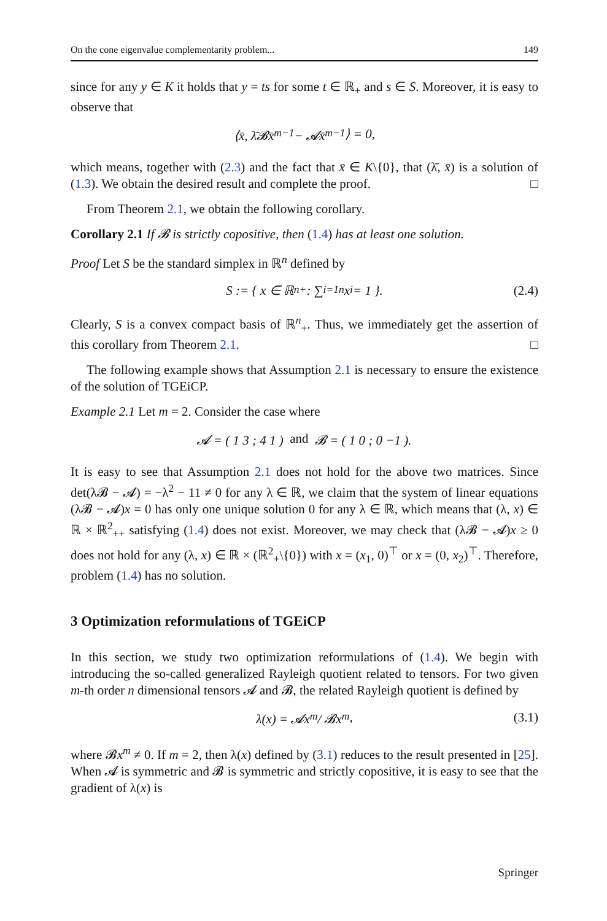On the cone eigenvalue complementarity problem... 149
since for any y ∈ K it holds that y = ts for some t ∈ ℝ<sub>+</sub> and s ∈ S. Moreover, it is easy to observe that
⟨x̄, λ̄𝓑x̄<sup>m−1</sup> − 𝓐x̄<sup>m−1</sup>⟩ = 0,
which means, together with (2.3) and the fact that x̄ ∈ K\{0}, that (λ̄, x̄) is a solution of (1.3). We obtain the desired result and complete the proof. □
From Theorem 2.1, we obtain the following corollary.
Corollary 2.1 If 𝓑 is strictly copositive, then (1.4) has at least one solution.
Proof Let S be the standard simplex in ℝ<sup>n</sup> defined by
S := { x ∈ ℝ<sup>n</sup><sub>+</sub> : ∑<sub>i=1</sub><sup>n</sup> x<sub>i</sub> = 1 }. (2.4)
Clearly, S is a convex compact basis of ℝ<sup>n</sup><sub>+</sub>. Thus, we immediately get the assertion of this corollary from Theorem 2.1. □
The following example shows that Assumption 2.1 is necessary to ensure the existence of the solution of TGEiCP.
Example 2.1 Let m = 2. Consider the case where
𝓐 = ( 1 3 ; 4 1 ) and 𝓑 = ( 1 0 ; 0 −1 ).
It is easy to see that Assumption 2.1 does not hold for the above two matrices. Since det(λ𝓑 − 𝓐) = −λ<sup>2</sup> − 11 ≠ 0 for any λ ∈ ℝ, we claim that the system of linear equations (λ𝓑 − 𝓐)x = 0 has only one unique solution 0 for any λ ∈ ℝ, which means that (λ, x) ∈ ℝ × ℝ<sup>2</sup><sub>++</sub> satisfying (1.4) does not exist. Moreover, we may check that (λ𝓑 − 𝓐)x ≥ 0 does not hold for any (λ, x) ∈ ℝ × (ℝ<sup>2</sup><sub>+</sub>\{0}) with x = (x<sub>1</sub>, 0)<sup>⊤</sup> or x = (0, x<sub>2</sub>)<sup>⊤</sup>. Therefore, problem (1.4) has no solution.
3 Optimization reformulations of TGEiCP
In this section, we study two optimization reformulations of (1.4). We begin with introducing the so-called generalized Rayleigh quotient related to tensors. For two given m-th order n dimensional tensors 𝓐 and 𝓑, the related Rayleigh quotient is defined by
λ(x) = 𝓐x<sup>m</sup> / 𝓑x<sup>m</sup>, (3.1)
where 𝓑x<sup>m</sup> ≠ 0. If m = 2, then λ(x) defined by (3.1) reduces to the result presented in [25]. When 𝓐 is symmetric and 𝓑 is symmetric and strictly copositive, it is easy to see that the gradient of λ(x) is
Springer